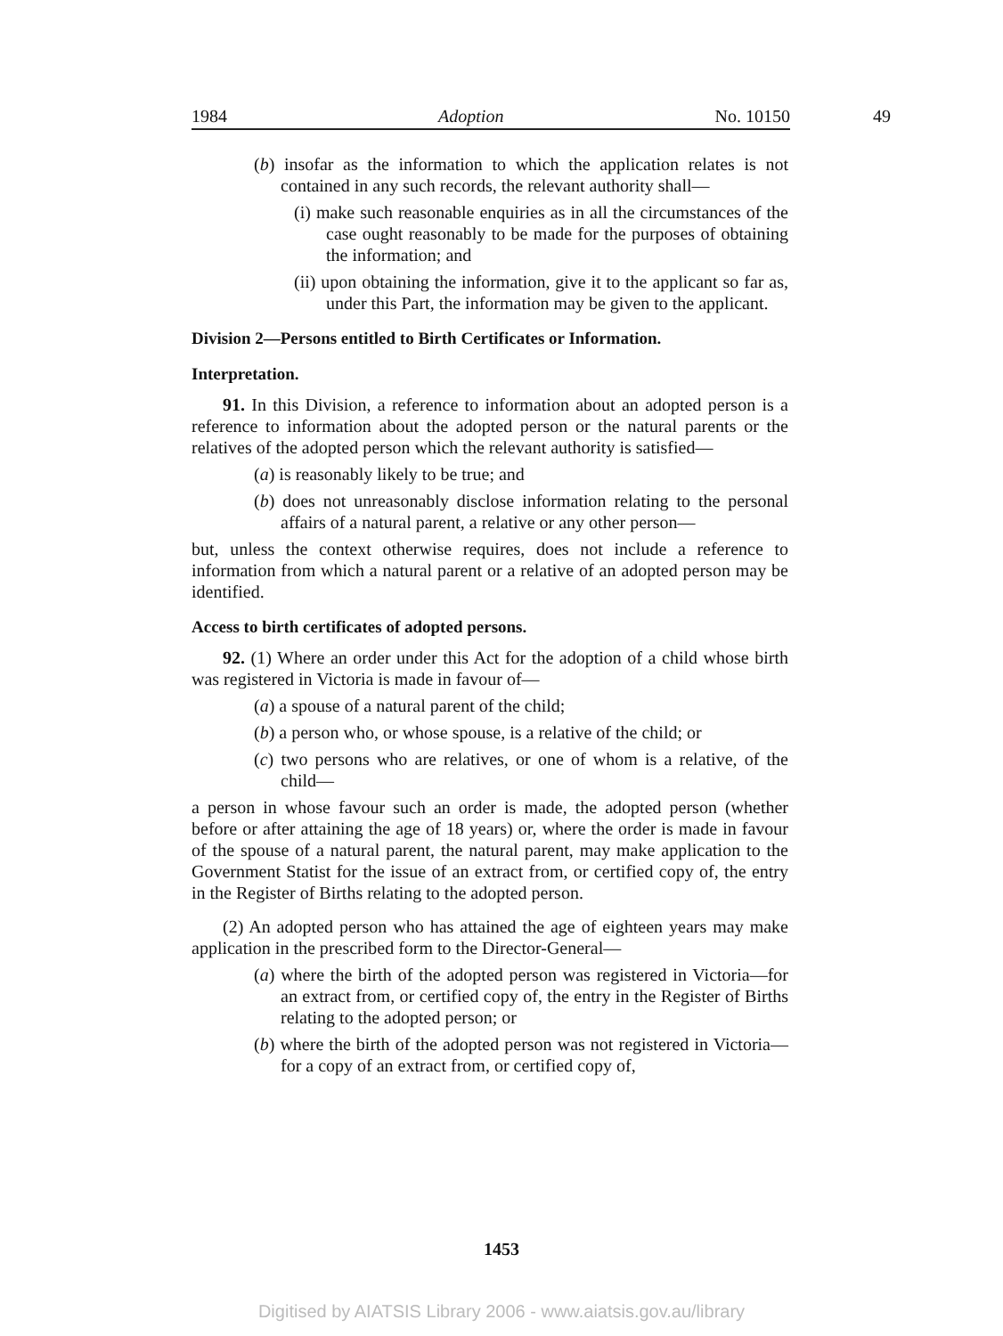1984 Adoption No. 10150 49
(b) insofar as the information to which the application relates is not contained in any such records, the relevant authority shall—
(i) make such reasonable enquiries as in all the circumstances of the case ought reasonably to be made for the purposes of obtaining the information; and
(ii) upon obtaining the information, give it to the applicant so far as, under this Part, the information may be given to the applicant.
Division 2—Persons entitled to Birth Certificates or Information.
Interpretation.
91. In this Division, a reference to information about an adopted person is a reference to information about the adopted person or the natural parents or the relatives of the adopted person which the relevant authority is satisfied—
(a) is reasonably likely to be true; and
(b) does not unreasonably disclose information relating to the personal affairs of a natural parent, a relative or any other person—
but, unless the context otherwise requires, does not include a reference to information from which a natural parent or a relative of an adopted person may be identified.
Access to birth certificates of adopted persons.
92. (1) Where an order under this Act for the adoption of a child whose birth was registered in Victoria is made in favour of—
(a) a spouse of a natural parent of the child;
(b) a person who, or whose spouse, is a relative of the child; or
(c) two persons who are relatives, or one of whom is a relative, of the child—
a person in whose favour such an order is made, the adopted person (whether before or after attaining the age of 18 years) or, where the order is made in favour of the spouse of a natural parent, the natural parent, may make application to the Government Statist for the issue of an extract from, or certified copy of, the entry in the Register of Births relating to the adopted person.
(2) An adopted person who has attained the age of eighteen years may make application in the prescribed form to the Director-General—
(a) where the birth of the adopted person was registered in Victoria—for an extract from, or certified copy of, the entry in the Register of Births relating to the adopted person; or
(b) where the birth of the adopted person was not registered in Victoria—for a copy of an extract from, or certified copy of,
1453
Digitised by AIATSIS Library 2006 - www.aiatsis.gov.au/library